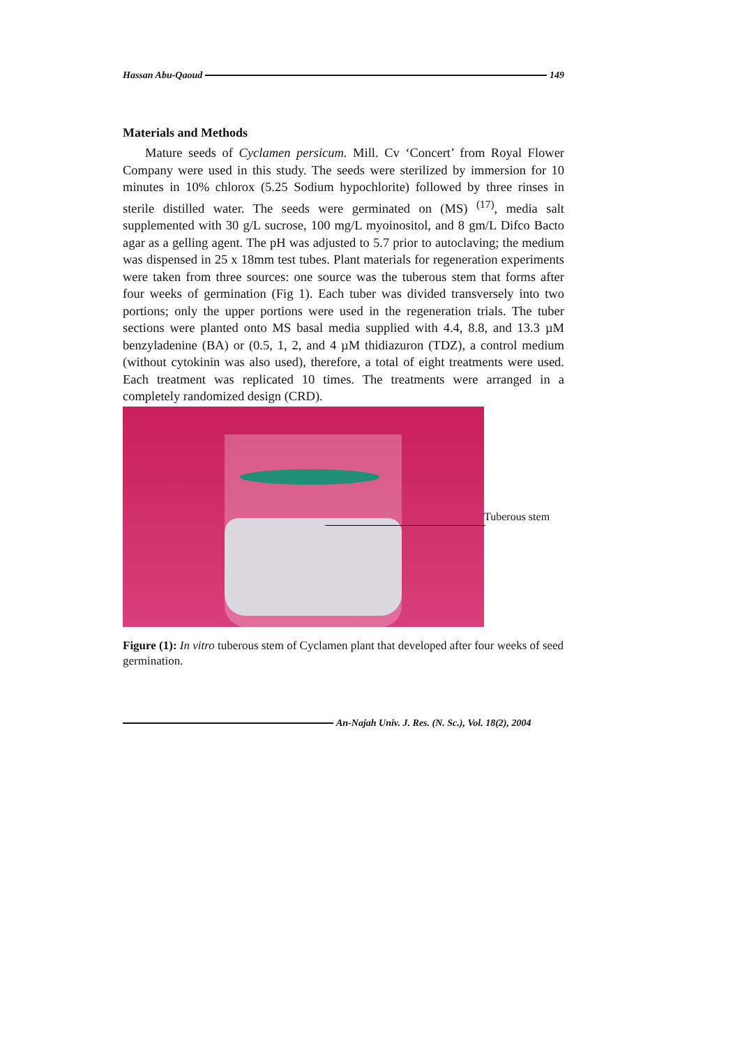Hassan Abu-Qaoud 149
Materials and Methods
Mature seeds of Cyclamen persicum. Mill. Cv ‘Concert’ from Royal Flower Company were used in this study. The seeds were sterilized by immersion for 10 minutes in 10% chlorox (5.25 Sodium hypochlorite) followed by three rinses in sterile distilled water. The seeds were germinated on (MS) <sup>(17)</sup>, media salt supplemented with 30 g/L sucrose, 100 mg/L myoinositol, and 8 gm/L Difco Bacto agar as a gelling agent. The pH was adjusted to 5.7 prior to autoclaving; the medium was dispensed in 25 x 18mm test tubes. Plant materials for regeneration experiments were taken from three sources: one source was the tuberous stem that forms after four weeks of germination (Fig 1). Each tuber was divided transversely into two portions; only the upper portions were used in the regeneration trials. The tuber sections were planted onto MS basal media supplied with 4.4, 8.8, and 13.3 µM benzyladenine (BA) or (0.5, 1, 2, and 4 µM thidiazuron (TDZ), a control medium (without cytokinin was also used), therefore, a total of eight treatments were used. Each treatment was replicated 10 times. The treatments were arranged in a completely randomized design (CRD).
Tuberous stem
Figure (1): In vitro tuberous stem of Cyclamen plant that developed after four weeks of seed germination.
An-Najah Univ. J. Res. (N. Sc.), Vol. 18(2), 2004